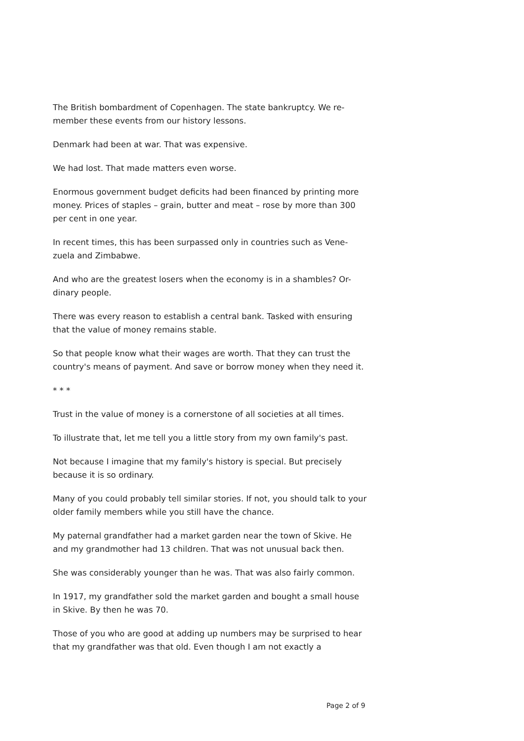The British bombardment of Copenhagen. The state bankruptcy. We re-member these events from our history lessons.
Denmark had been at war. That was expensive.
We had lost. That made matters even worse.
Enormous government budget deficits had been financed by printing more money. Prices of staples – grain, butter and meat – rose by more than 300 per cent in one year.
In recent times, this has been surpassed only in countries such as Vene-zuela and Zimbabwe.
And who are the greatest losers when the economy is in a shambles? Or-dinary people.
There was every reason to establish a central bank. Tasked with ensuring that the value of money remains stable.
So that people know what their wages are worth. That they can trust the country's means of payment. And save or borrow money when they need it.
* * *
Trust in the value of money is a cornerstone of all societies at all times.
To illustrate that, let me tell you a little story from my own family's past.
Not because I imagine that my family's history is special. But precisely because it is so ordinary.
Many of you could probably tell similar stories. If not, you should talk to your older family members while you still have the chance.
My paternal grandfather had a market garden near the town of Skive. He and my grandmother had 13 children. That was not unusual back then.
She was considerably younger than he was. That was also fairly common.
In 1917, my grandfather sold the market garden and bought a small house in Skive. By then he was 70.
Those of you who are good at adding up numbers may be surprised to hear that my grandfather was that old. Even though I am not exactly a
Page 2 of 9